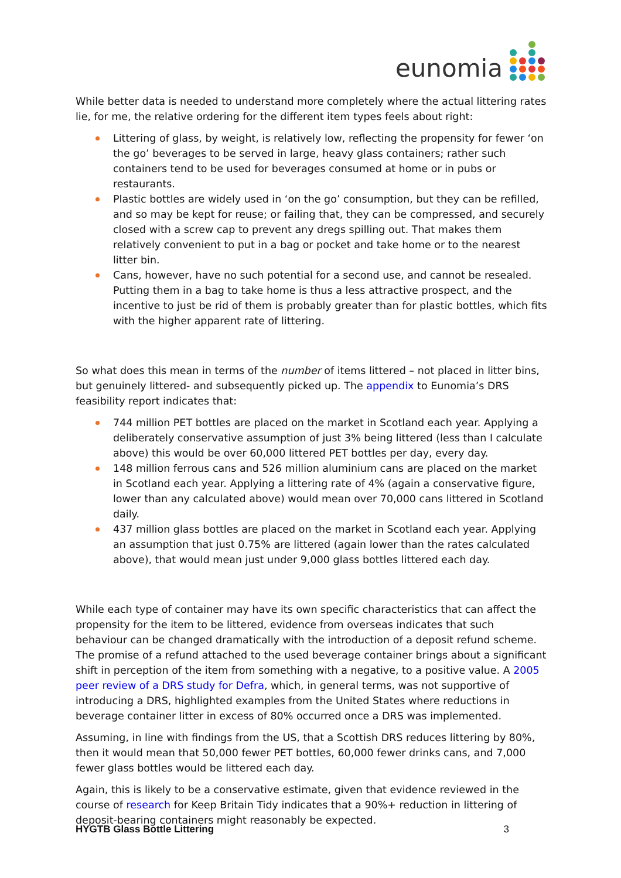eunomia
While better data is needed to understand more completely where the actual littering rates lie, for me, the relative ordering for the different item types feels about right:
Littering of glass, by weight, is relatively low, reflecting the propensity for fewer ‘on the go’ beverages to be served in large, heavy glass containers; rather such containers tend to be used for beverages consumed at home or in pubs or restaurants.
Plastic bottles are widely used in ‘on the go’ consumption, but they can be refilled, and so may be kept for reuse; or failing that, they can be compressed, and securely closed with a screw cap to prevent any dregs spilling out. That makes them relatively convenient to put in a bag or pocket and take home or to the nearest litter bin.
Cans, however, have no such potential for a second use, and cannot be resealed. Putting them in a bag to take home is thus a less attractive prospect, and the incentive to just be rid of them is probably greater than for plastic bottles, which fits with the higher apparent rate of littering.
So what does this mean in terms of the number of items littered – not placed in litter bins, but genuinely littered- and subsequently picked up. The appendix to Eunomia’s DRS feasibility report indicates that:
744 million PET bottles are placed on the market in Scotland each year. Applying a deliberately conservative assumption of just 3% being littered (less than I calculate above) this would be over 60,000 littered PET bottles per day, every day.
148 million ferrous cans and 526 million aluminium cans are placed on the market in Scotland each year. Applying a littering rate of 4% (again a conservative figure, lower than any calculated above) would mean over 70,000 cans littered in Scotland daily.
437 million glass bottles are placed on the market in Scotland each year. Applying an assumption that just 0.75% are littered (again lower than the rates calculated above), that would mean just under 9,000 glass bottles littered each day.
While each type of container may have its own specific characteristics that can affect the propensity for the item to be littered, evidence from overseas indicates that such behaviour can be changed dramatically with the introduction of a deposit refund scheme. The promise of a refund attached to the used beverage container brings about a significant shift in perception of the item from something with a negative, to a positive value. A 2005 peer review of a DRS study for Defra, which, in general terms, was not supportive of introducing a DRS, highlighted examples from the United States where reductions in beverage container litter in excess of 80% occurred once a DRS was implemented.
Assuming, in line with findings from the US, that a Scottish DRS reduces littering by 80%, then it would mean that 50,000 fewer PET bottles, 60,000 fewer drinks cans, and 7,000 fewer glass bottles would be littered each day.
Again, this is likely to be a conservative estimate, given that evidence reviewed in the course of research for Keep Britain Tidy indicates that a 90%+ reduction in littering of deposit-bearing containers might reasonably be expected.
HYGTB Glass Bottle Littering 3